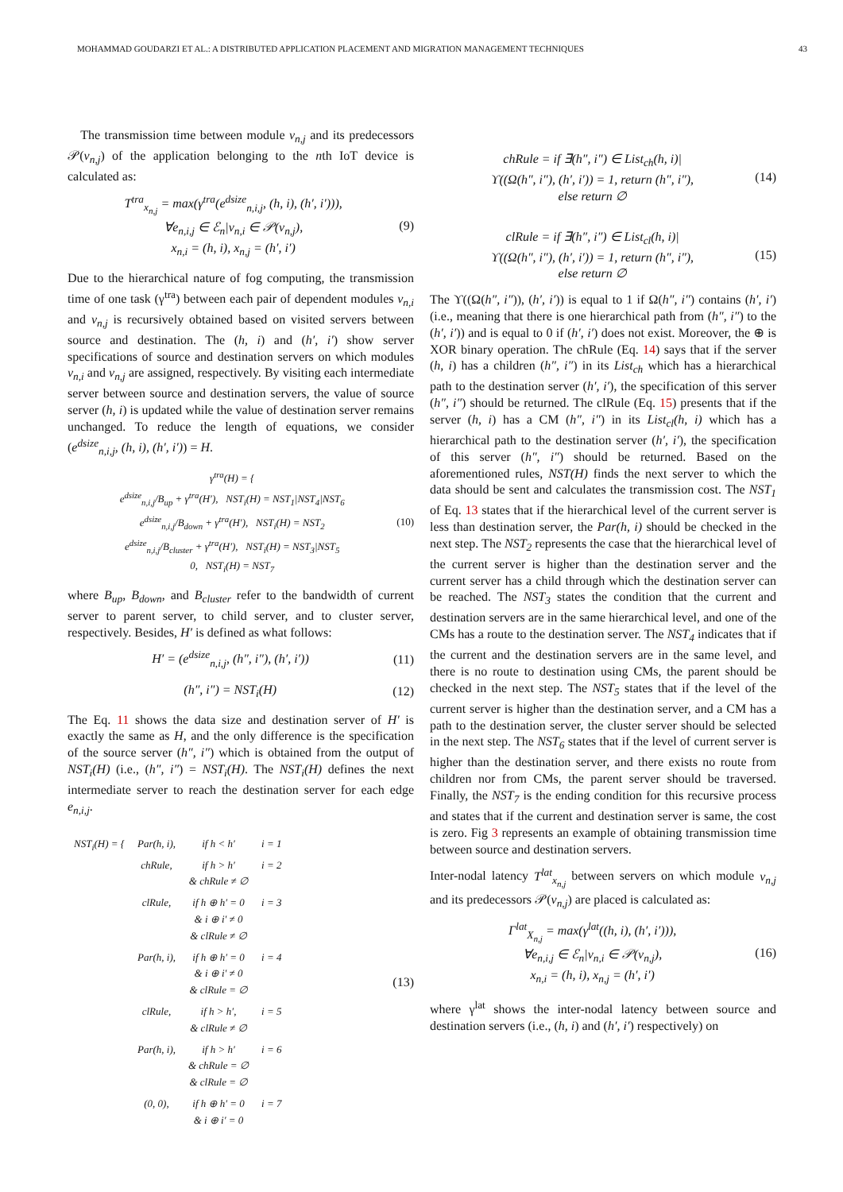MOHAMMAD GOUDARZI ET AL.: A DISTRIBUTED APPLICATION PLACEMENT AND MIGRATION MANAGEMENT TECHNIQUES 43
The transmission time between module v<sub>n,j</sub> and its predecessors 𝒫(v<sub>n,j</sub>) of the application belonging to the nth IoT device is calculated as:
T<sup>tra</sup><sub>x<sub>n,j</sub></sub> = max(γ<sup>tra</sup>(e<sup>dsize</sup><sub>n,i,j</sub>, (h, i), (h′, i′))),
∀e<sub>n,i,j</sub> ∈ ℰ<sub>n</sub>|v<sub>n,i</sub> ∈ 𝒫(v<sub>n,j</sub>),
x<sub>n,i</sub> = (h, i), x<sub>n,j</sub> = (h′, i′)
(9)
Due to the hierarchical nature of fog computing, the transmission time of one task (γ<sup>tra</sup>) between each pair of dependent modules v<sub>n,i</sub> and v<sub>n,j</sub> is recursively obtained based on visited servers between source and destination. The (h, i) and (h′, i′) show server specifications of source and destination servers on which modules v<sub>n,i</sub> and v<sub>n,j</sub> are assigned, respectively. By visiting each intermediate server between source and destination servers, the value of source server (h, i) is updated while the value of destination server remains unchanged. To reduce the length of equations, we consider (e<sup>dsize</sup><sub>n,i,j</sub>, (h, i), (h′, i′)) = H.
γ<sup>tra</sup>(H) = {
e<sup>dsize</sup><sub>n,i,j</sub>/B<sub>up</sub> + γ<sup>tra</sup>(H′), NST<sub>i</sub>(H) = NST<sub>1</sub>|NST<sub>4</sub>|NST<sub>6</sub>
e<sup>dsize</sup><sub>n,i,j</sub>/B<sub>down</sub> + γ<sup>tra</sup>(H′), NST<sub>i</sub>(H) = NST<sub>2</sub>
e<sup>dsize</sup><sub>n,i,j</sub>/B<sub>cluster</sub> + γ<sup>tra</sup>(H′), NST<sub>i</sub>(H) = NST<sub>3</sub>|NST<sub>5</sub>
0, NST<sub>i</sub>(H) = NST<sub>7</sub>
(10)
where B<sub>up</sub>, B<sub>down</sub>, and B<sub>cluster</sub> refer to the bandwidth of current server to parent server, to child server, and to cluster server, respectively. Besides, H′ is defined as what follows:
H′ = (e<sup>dsize</sup><sub>n,i,j</sub>, (h″, i″), (h′, i′))
(11)
(h″, i″) = NST<sub>i</sub>(H) (12)
The Eq. 11 shows the data size and destination server of H′ is exactly the same as H, and the only difference is the specification of the source server (h″, i″) which is obtained from the output of NST<sub>i</sub>(H) (i.e., (h″, i″) = NST<sub>i</sub>(H). The NST<sub>i</sub>(H) defines the next intermediate server to reach the destination server for each edge e<sub>n,i,j</sub>.
| NST<sub>i</sub>(H) = { | Par(h, i), | if h < h′ | i = 1 |
| | chRule, | if h > h′ & chRule ≠ ∅ | i = 2 |
| | clRule, | if h ⊕ h′ = 0 & i ⊕ i′ ≠ 0 & clRule ≠ ∅ | i = 3 |
| | Par(h, i), | if h ⊕ h′ = 0 & i ⊕ i′ ≠ 0 & clRule = ∅ | i = 4 |
| | clRule, | if h > h′, & clRule ≠ ∅ | i = 5 |
| | Par(h, i), | if h > h′ & chRule = ∅ & clRule = ∅ | i = 6 |
| | (0, 0), | if h ⊕ h′ = 0 & i ⊕ i′ = 0 | i = 7 |
(13)
chRule = if ∃(h″, i″) ∈ List<sub>ch</sub>(h, i)|
ϒ((Ω(h″, i″), (h′, i′)) = 1, return (h″, i″),
else return ∅
(14)
clRule = if ∃(h″, i″) ∈ List<sub>cl</sub>(h, i)|
ϒ((Ω(h″, i″), (h′, i′)) = 1, return (h″, i″),
else return ∅
(15)
The ϒ((Ω(h″, i″)), (h′, i′)) is equal to 1 if Ω(h″, i″) contains (h′, i′) (i.e., meaning that there is one hierarchical path from (h″, i″) to the (h′, i′)) and is equal to 0 if (h′, i′) does not exist. Moreover, the ⊕ is XOR binary operation. The chRule (Eq. 14) says that if the server (h, i) has a children (h″, i″) in its List<sub>ch</sub> which has a hierarchical path to the destination server (h′, i′), the specification of this server (h″, i″) should be returned. The clRule (Eq. 15) presents that if the server (h, i) has a CM (h″, i″) in its List<sub>cl</sub>(h, i) which has a hierarchical path to the destination server (h′, i′), the specification of this server (h″, i″) should be returned. Based on the aforementioned rules, NST(H) finds the next server to which the data should be sent and calculates the transmission cost. The NST<sub>1</sub> of Eq. 13 states that if the hierarchical level of the current server is less than destination server, the Par(h, i) should be checked in the next step. The NST<sub>2</sub> represents the case that the hierarchical level of the current server is higher than the destination server and the current server has a child through which the destination server can be reached. The NST<sub>3</sub> states the condition that the current and destination servers are in the same hierarchical level, and one of the CMs has a route to the destination server. The NST<sub>4</sub> indicates that if the current and the destination servers are in the same level, and there is no route to destination using CMs, the parent should be checked in the next step. The NST<sub>5</sub> states that if the level of the current server is higher than the destination server, and a CM has a path to the destination server, the cluster server should be selected in the next step. The NST<sub>6</sub> states that if the level of current server is higher than the destination server, and there exists no route from children nor from CMs, the parent server should be traversed. Finally, the NST<sub>7</sub> is the ending condition for this recursive process and states that if the current and destination server is same, the cost is zero. Fig 3 represents an example of obtaining transmission time between source and destination servers.
Inter-nodal latency T<sup>lat</sup><sub>x<sub>n,j</sub></sub> between servers on which module v<sub>n,j</sub> and its predecessors 𝒫(v<sub>n,j</sub>) are placed is calculated as:
Γ<sup>lat</sup><sub>X<sub>n,j</sub></sub> = max(γ<sup>lat</sup>((h, i), (h′, i′))),
∀e<sub>n,i,j</sub> ∈ ℰ<sub>n</sub>|v<sub>n,i</sub> ∈ 𝒫(v<sub>n,j</sub>),
x<sub>n,i</sub> = (h, i), x<sub>n,j</sub> = (h′, i′)
(16)
where γ<sup>lat</sup> shows the inter-nodal latency between source and destination servers (i.e., (h, i) and (h′, i′) respectively) on